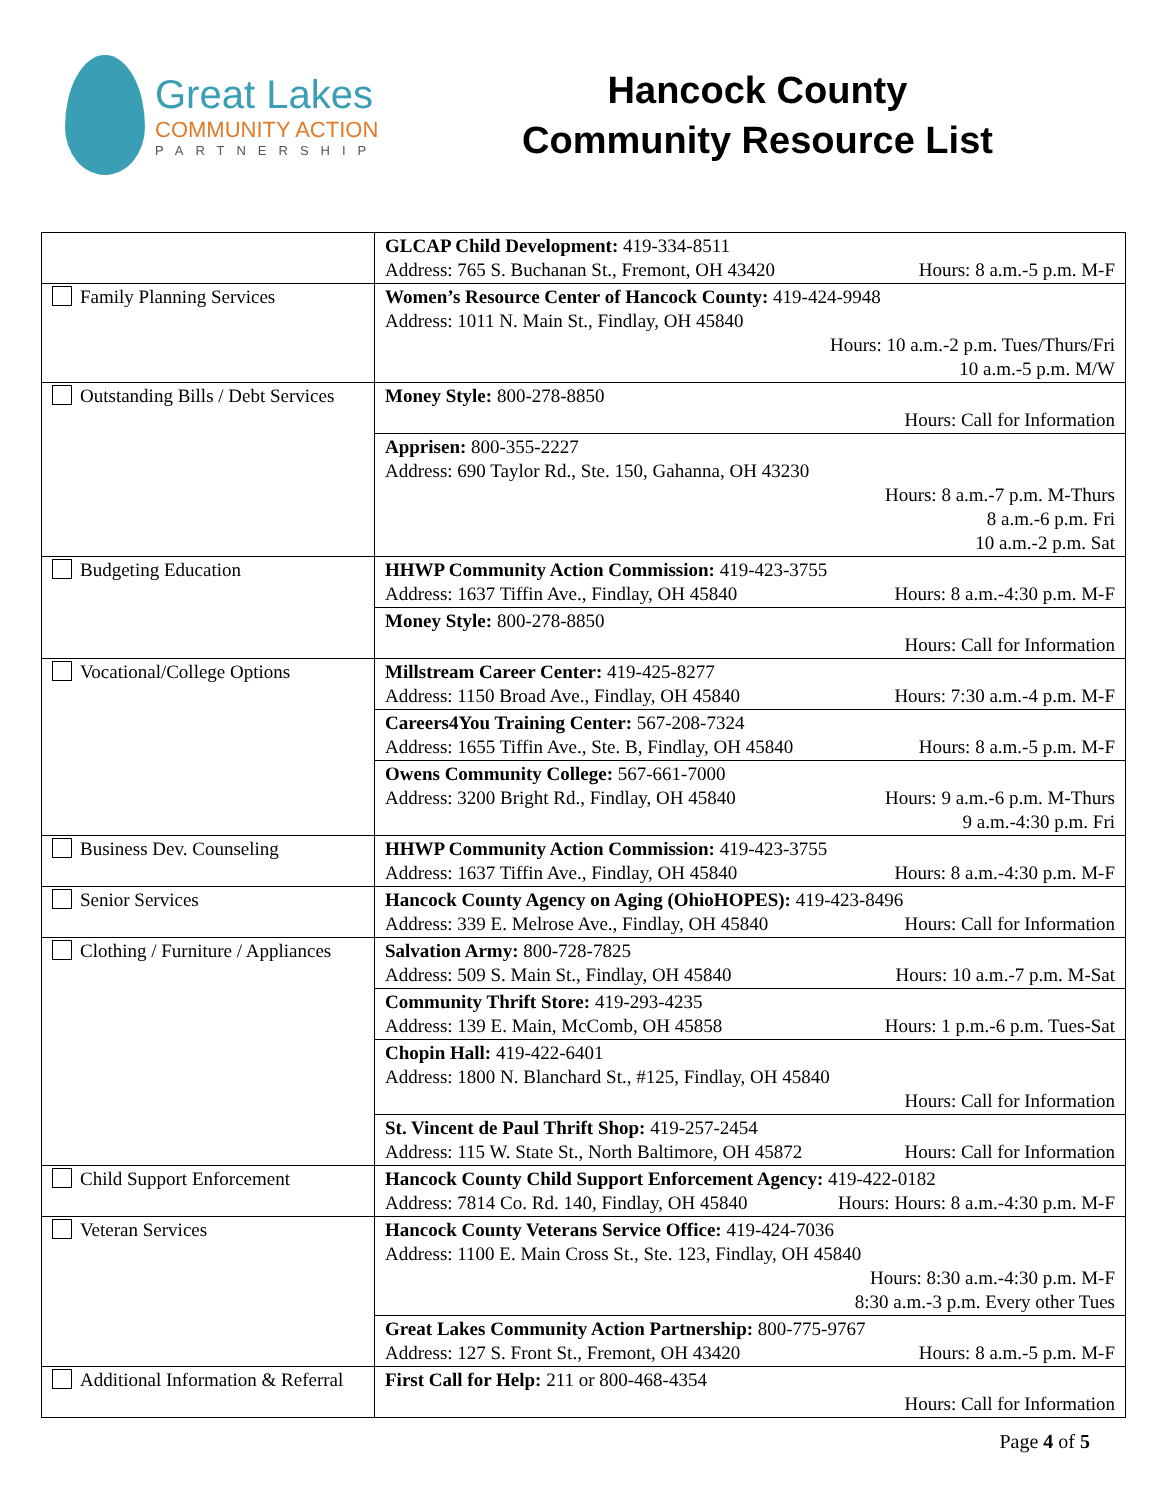Great Lakes
COMMUNITY ACTION
PARTNERSHIP
Hancock County
Community Resource List
| | GLCAP Child Development: 419-334-8511 Address: 765 S. Buchanan St., Fremont, OH 43420 Hours: 8 a.m.-5 p.m. M-F |
| Family Planning Services | Women’s Resource Center of Hancock County: 419-424-9948 Address: 1011 N. Main St., Findlay, OH 45840 Hours: 10 a.m.-2 p.m. Tues/Thurs/Fri 10 a.m.-5 p.m. M/W |
| Outstanding Bills / Debt Services | Money Style: 800-278-8850 Hours: Call for Information |
| | Apprisen: 800-355-2227 Address: 690 Taylor Rd., Ste. 150, Gahanna, OH 43230 Hours: 8 a.m.-7 p.m. M-Thurs 8 a.m.-6 p.m. Fri 10 a.m.-2 p.m. Sat |
| Budgeting Education | HHWP Community Action Commission: 419-423-3755 Address: 1637 Tiffin Ave., Findlay, OH 45840 Hours: 8 a.m.-4:30 p.m. M-F |
| | Money Style: 800-278-8850 Hours: Call for Information |
| Vocational/College Options | Millstream Career Center: 419-425-8277 Address: 1150 Broad Ave., Findlay, OH 45840 Hours: 7:30 a.m.-4 p.m. M-F |
| | Careers4You Training Center: 567-208-7324 Address: 1655 Tiffin Ave., Ste. B, Findlay, OH 45840 Hours: 8 a.m.-5 p.m. M-F |
| | Owens Community College: 567-661-7000 Address: 3200 Bright Rd., Findlay, OH 45840 Hours: 9 a.m.-6 p.m. M-Thurs 9 a.m.-4:30 p.m. Fri |
| Business Dev. Counseling | HHWP Community Action Commission: 419-423-3755 Address: 1637 Tiffin Ave., Findlay, OH 45840 Hours: 8 a.m.-4:30 p.m. M-F |
| Senior Services | Hancock County Agency on Aging (OhioHOPES): 419-423-8496 Address: 339 E. Melrose Ave., Findlay, OH 45840 Hours: Call for Information |
| Clothing / Furniture / Appliances | Salvation Army: 800-728-7825 Address: 509 S. Main St., Findlay, OH 45840 Hours: 10 a.m.-7 p.m. M-Sat |
| | Community Thrift Store: 419-293-4235 Address: 139 E. Main, McComb, OH 45858 Hours: 1 p.m.-6 p.m. Tues-Sat |
| | Chopin Hall: 419-422-6401 Address: 1800 N. Blanchard St., #125, Findlay, OH 45840 Hours: Call for Information |
| | St. Vincent de Paul Thrift Shop: 419-257-2454 Address: 115 W. State St., North Baltimore, OH 45872 Hours: Call for Information |
| Child Support Enforcement | Hancock County Child Support Enforcement Agency: 419-422-0182 Address: 7814 Co. Rd. 140, Findlay, OH 45840 Hours: Hours: 8 a.m.-4:30 p.m. M-F |
| Veteran Services | Hancock County Veterans Service Office: 419-424-7036 Address: 1100 E. Main Cross St., Ste. 123, Findlay, OH 45840 Hours: 8:30 a.m.-4:30 p.m. M-F 8:30 a.m.-3 p.m. Every other Tues |
| | Great Lakes Community Action Partnership: 800-775-9767 Address: 127 S. Front St., Fremont, OH 43420 Hours: 8 a.m.-5 p.m. M-F |
| Additional Information & Referral | First Call for Help: 211 or 800-468-4354 Hours: Call for Information |
Page 4 of 5